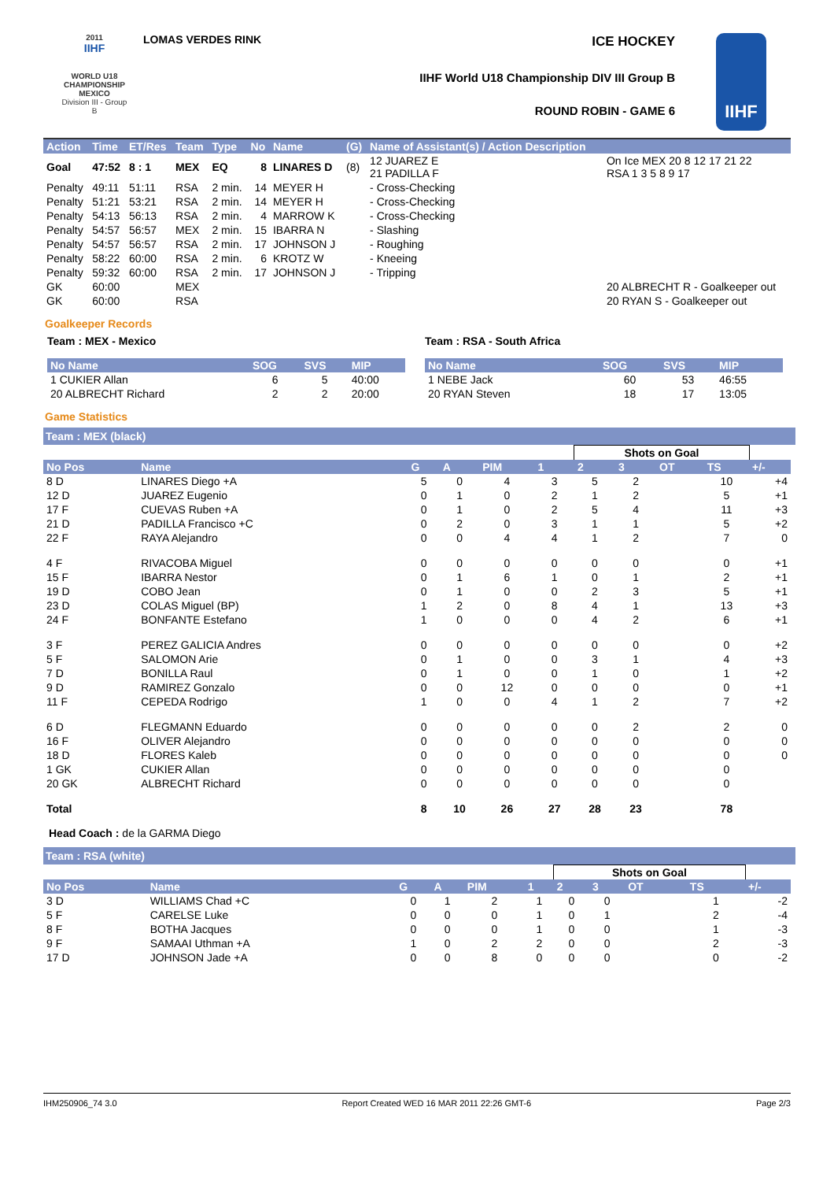2011
IIHF
WORLD U18
CHAMPIONSHIP
MEXICO
Division III - Group B
LOMAS VERDES RINK ICE HOCKEY
IIHF World U18 Championship DIV III Group B
ROUND ROBIN - GAME 6
IIHF
| Action | Time | ET/Res | Team | Type | No | Name | (G) | Name of Assistant(s) / Action Description | |
| --- | --- | --- | --- | --- | --- | --- | --- | --- | --- |
| Goal | 47:52 | 8 : 1 | MEX | EQ | 8 | LINARES D | (8) | 12 JUAREZ E 21 PADILLA F | On Ice MEX 20 8 12 17 21 22 RSA 1 3 5 8 9 17 |
| Penalty | 49:11 | 51:11 | RSA | 2 min. | 14 | MEYER H | | - Cross-Checking | |
| Penalty | 51:21 | 53:21 | RSA | 2 min. | 14 | MEYER H | | - Cross-Checking | |
| Penalty | 54:13 | 56:13 | RSA | 2 min. | 4 | MARROW K | | - Cross-Checking | |
| Penalty | 54:57 | 56:57 | MEX | 2 min. | 15 | IBARRA N | | - Slashing | |
| Penalty | 54:57 | 56:57 | RSA | 2 min. | 17 | JOHNSON J | | - Roughing | |
| Penalty | 58:22 | 60:00 | RSA | 2 min. | 6 | KROTZ W | | - Kneeing | |
| Penalty | 59:32 | 60:00 | RSA | 2 min. | 17 | JOHNSON J | | - Tripping | |
| GK | 60:00 | | MEX | | | | | | 20 ALBRECHT R - Goalkeeper out |
| GK | 60:00 | | RSA | | | | | | 20 RYAN S - Goalkeeper out |
Goalkeeper Records
Team : MEX - Mexico
| No Name | SOG | SVS | MIP |
| --- | --- | --- | --- |
| 1 CUKIER Allan | 6 | 5 | 40:00 |
| 20 ALBRECHT Richard | 2 | 2 | 20:00 |
Team : RSA - South Africa
| No Name | SOG | SVS | MIP |
| --- | --- | --- | --- |
| 1 NEBE Jack | 60 | 53 | 46:55 |
| 20 RYAN Steven | 18 | 17 | 13:05 |
Game Statistics
Team : MEX (black)
| | | | | | | Shots on Goal | | | | |
| No Pos | Name | G | A | PIM | 1 | 2 | 3 | OT | TS | +/- |
| 8 D | LINARES Diego +A | 5 | 0 | 4 | 3 | 5 | 2 | | 10 | +4 |
| 12 D | JUAREZ Eugenio | 0 | 1 | 0 | 2 | 1 | 2 | | 5 | +1 |
| 17 F | CUEVAS Ruben +A | 0 | 1 | 0 | 2 | 5 | 4 | | 11 | +3 |
| 21 D | PADILLA Francisco +C | 0 | 2 | 0 | 3 | 1 | 1 | | 5 | +2 |
| 22 F | RAYA Alejandro | 0 | 0 | 4 | 4 | 1 | 2 | | 7 | 0 |
| 4 F | RIVACOBA Miguel | 0 | 0 | 0 | 0 | 0 | 0 | | 0 | +1 |
| 15 F | IBARRA Nestor | 0 | 1 | 6 | 1 | 0 | 1 | | 2 | +1 |
| 19 D | COBO Jean | 0 | 1 | 0 | 0 | 2 | 3 | | 5 | +1 |
| 23 D | COLAS Miguel (BP) | 1 | 2 | 0 | 8 | 4 | 1 | | 13 | +3 |
| 24 F | BONFANTE Estefano | 1 | 0 | 0 | 0 | 4 | 2 | | 6 | +1 |
| 3 F | PEREZ GALICIA Andres | 0 | 0 | 0 | 0 | 0 | 0 | | 0 | +2 |
| 5 F | SALOMON Arie | 0 | 1 | 0 | 0 | 3 | 1 | | 4 | +3 |
| 7 D | BONILLA Raul | 0 | 1 | 0 | 0 | 1 | 0 | | 1 | +2 |
| 9 D | RAMIREZ Gonzalo | 0 | 0 | 12 | 0 | 0 | 0 | | 0 | +1 |
| 11 F | CEPEDA Rodrigo | 1 | 0 | 0 | 4 | 1 | 2 | | 7 | +2 |
| 6 D | FLEGMANN Eduardo | 0 | 0 | 0 | 0 | 0 | 2 | | 2 | 0 |
| 16 F | OLIVER Alejandro | 0 | 0 | 0 | 0 | 0 | 0 | | 0 | 0 |
| 18 D | FLORES Kaleb | 0 | 0 | 0 | 0 | 0 | 0 | | 0 | 0 |
| 1 GK | CUKIER Allan | 0 | 0 | 0 | 0 | 0 | 0 | | 0 | |
| 20 GK | ALBRECHT Richard | 0 | 0 | 0 | 0 | 0 | 0 | | 0 | |
| Total | | 8 | 10 | 26 | 27 | 28 | 23 | | 78 | |
Head Coach : de la GARMA Diego
Team : RSA (white)
| | | | | | | Shots on Goal | | | | |
| No Pos | Name | G | A | PIM | 1 | 2 | 3 | OT | TS | +/- |
| 3 D | WILLIAMS Chad +C | 0 | 1 | 2 | 1 | 0 | 0 | | 1 | -2 |
| 5 F | CARELSE Luke | 0 | 0 | 0 | 1 | 0 | 1 | | 2 | -4 |
| 8 F | BOTHA Jacques | 0 | 0 | 0 | 1 | 0 | 0 | | 1 | -3 |
| 9 F | SAMAAI Uthman +A | 1 | 0 | 2 | 2 | 0 | 0 | | 2 | -3 |
| 17 D | JOHNSON Jade +A | 0 | 0 | 8 | 0 | 0 | 0 | | 0 | -2 |
IHM250906_74 3.0 Report Created WED 16 MAR 2011 22:26 GMT-6 Page 2/3